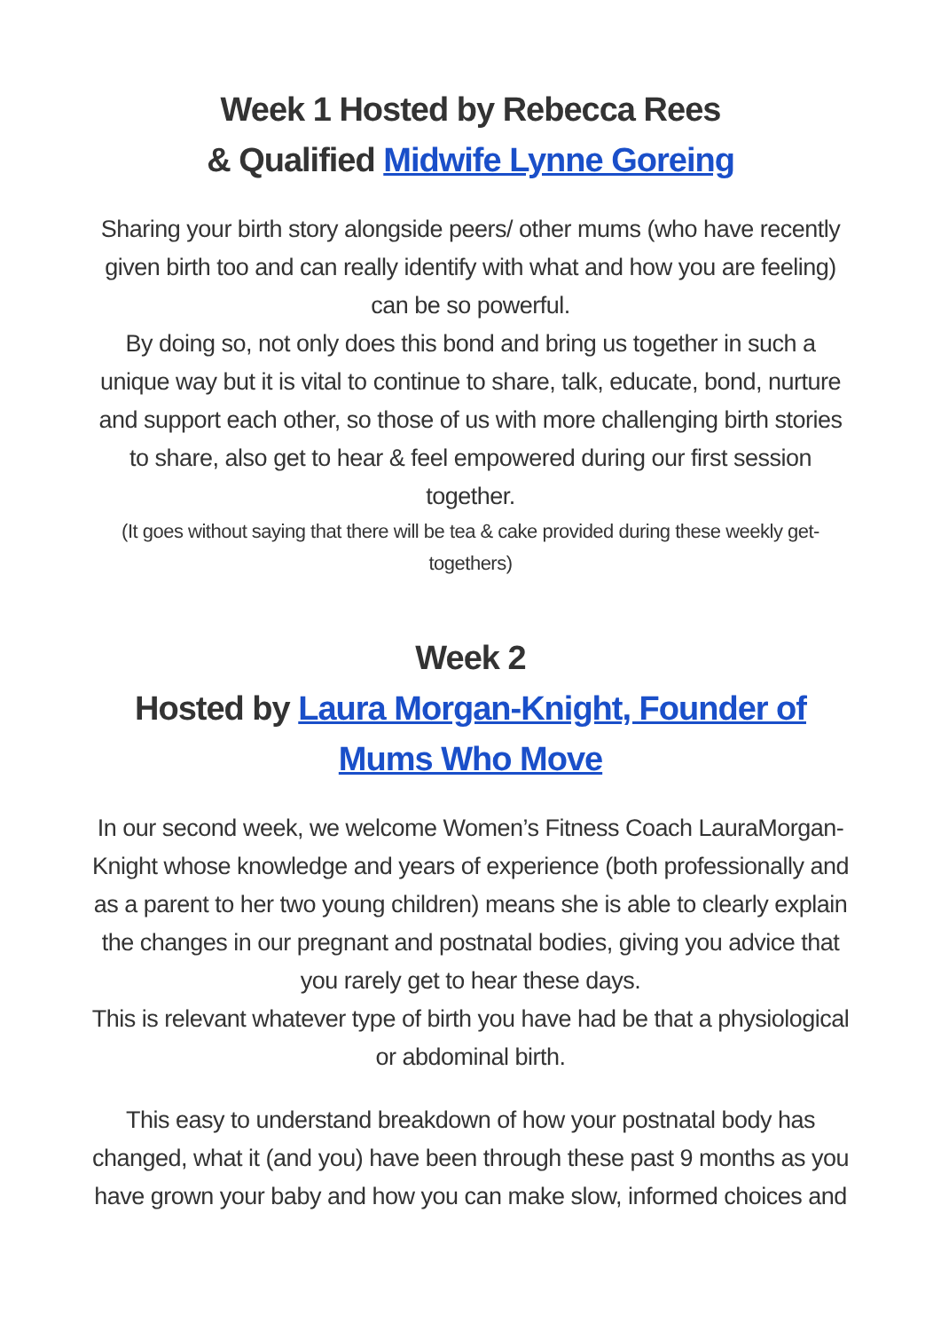Week 1 Hosted by Rebecca Rees
& Qualified Midwife Lynne Goreing
Sharing your birth story alongside peers/ other mums (who have recently given birth too and can really identify with what and how you are feeling) can be so powerful.
By doing so, not only does this bond and bring us together in such a unique way but it is vital to continue to share, talk, educate, bond, nurture and support each other, so those of us with more challenging birth stories to share, also get to hear & feel empowered during our first session together.
(It goes without saying that there will be tea & cake provided during these weekly get-togethers)
Week 2
Hosted by Laura Morgan-Knight, Founder of Mums Who Move
In our second week, we welcome Women’s Fitness Coach LauraMorgan-Knight whose knowledge and years of experience (both professionally and as a parent to her two young children) means she is able to clearly explain the changes in our pregnant and postnatal bodies, giving you advice that you rarely get to hear these days.
This is relevant whatever type of birth you have had be that a physiological or abdominal birth.
This easy to understand breakdown of how your postnatal body has changed, what it (and you) have been through these past 9 months as you have grown your baby and how you can make slow, informed choices and